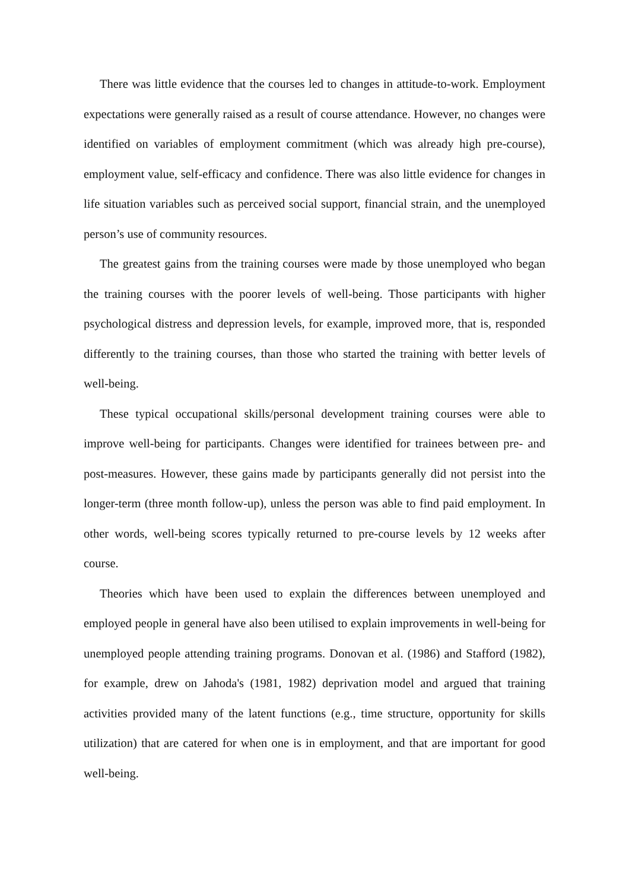There was little evidence that the courses led to changes in attitude-to-work. Employment expectations were generally raised as a result of course attendance. However, no changes were identified on variables of employment commitment (which was already high pre-course), employment value, self-efficacy and confidence. There was also little evidence for changes in life situation variables such as perceived social support, financial strain, and the unemployed person’s use of community resources.
The greatest gains from the training courses were made by those unemployed who began the training courses with the poorer levels of well-being. Those participants with higher psychological distress and depression levels, for example, improved more, that is, responded differently to the training courses, than those who started the training with better levels of well-being.
These typical occupational skills/personal development training courses were able to improve well-being for participants. Changes were identified for trainees between pre- and post-measures. However, these gains made by participants generally did not persist into the longer-term (three month follow-up), unless the person was able to find paid employment. In other words, well-being scores typically returned to pre-course levels by 12 weeks after course.
Theories which have been used to explain the differences between unemployed and employed people in general have also been utilised to explain improvements in well-being for unemployed people attending training programs. Donovan et al. (1986) and Stafford (1982), for example, drew on Jahoda's (1981, 1982) deprivation model and argued that training activities provided many of the latent functions (e.g., time structure, opportunity for skills utilization) that are catered for when one is in employment, and that are important for good well-being.